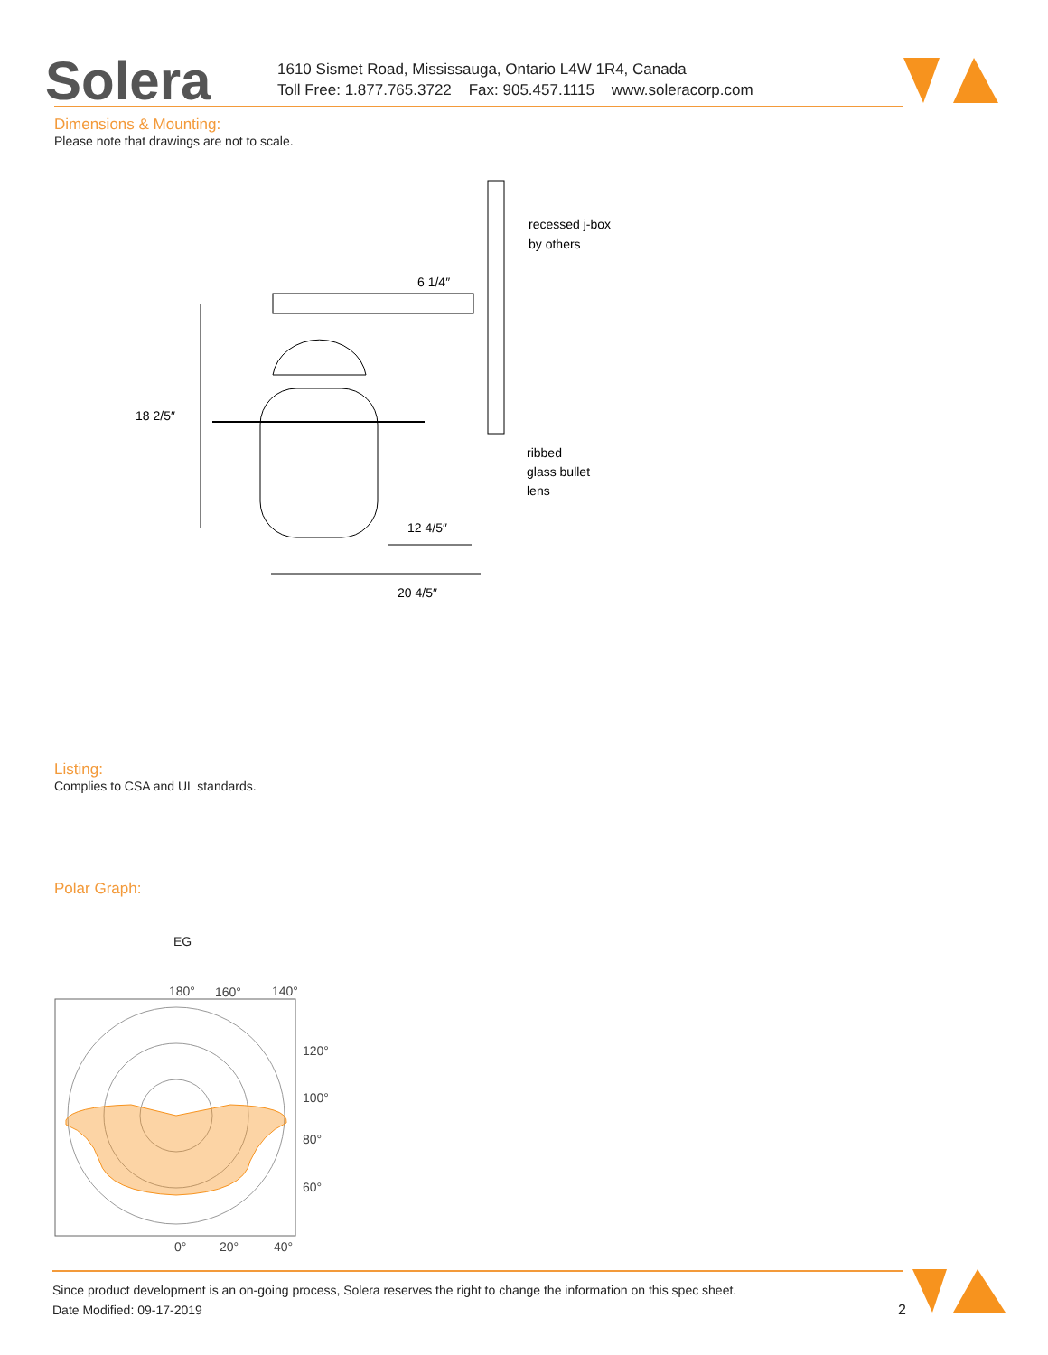Solera
1610 Sismet Road, Mississauga, Ontario L4W 1R4, Canada
Toll Free: 1.877.765.3722 Fax: 905.457.1115 www.soleracorp.com
Dimensions & Mounting:
Please note that drawings are not to scale.
recessed j-box
by others
6 1/4″
18 2/5″
ribbed
glass bullet
lens
12 4/5″
20 4/5″
Listing:
Complies to CSA and UL standards.
Polar Graph:
EG
180°
160°
140°
120°
100°
80°
60°
0°
20°
40°
Since product development is an on-going process, Solera reserves the right to change the information on this spec sheet.
Date Modified: 09-17-2019 2